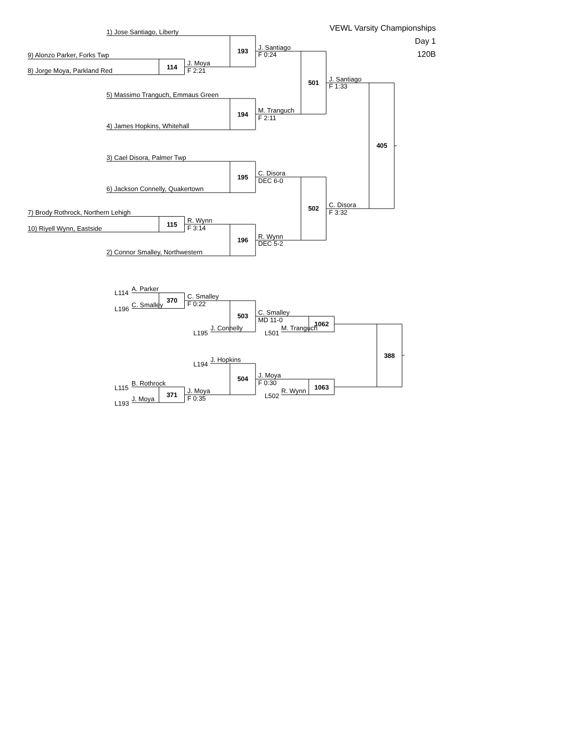VEWL Varsity Championships
Day 1
120B
1) Jose Santiago, Liberty
9) Alonzo Parker, Forks Twp
8) Jorge Moya, Parkland Red
114
J. Moya
F 2:21
193
J. Santiago
F 0:24
5) Massimo Tranguch, Emmaus Green
4) James Hopkins, Whitehall
194
M. Tranguch
F 2:11
501
J. Santiago
F 1:33
405
3) Cael Disora, Palmer Twp
6) Jackson Connelly, Quakertown
195
C. Disora
DEC 6-0
7) Brody Rothrock, Northern Lehigh
10) Riyell Wynn, Eastside
115
R. Wynn
F 3:14
2) Connor Smalley, Northwestern
196
R. Wynn
DEC 5-2
502
C. Disora
F 3:32
L114
A. Parker
L196
C. Smalley
370
C. Smalley
F 0:22
L195
J. Connelly
503
C. Smalley
MD 11-0
L501
M. Tranguch
1062
388
L194
J. Hopkins
504
J. Moya
F 0:30
L115
B. Rothrock
L193
J. Moya
371
J. Moya
F 0:35
L502
R. Wynn
1063